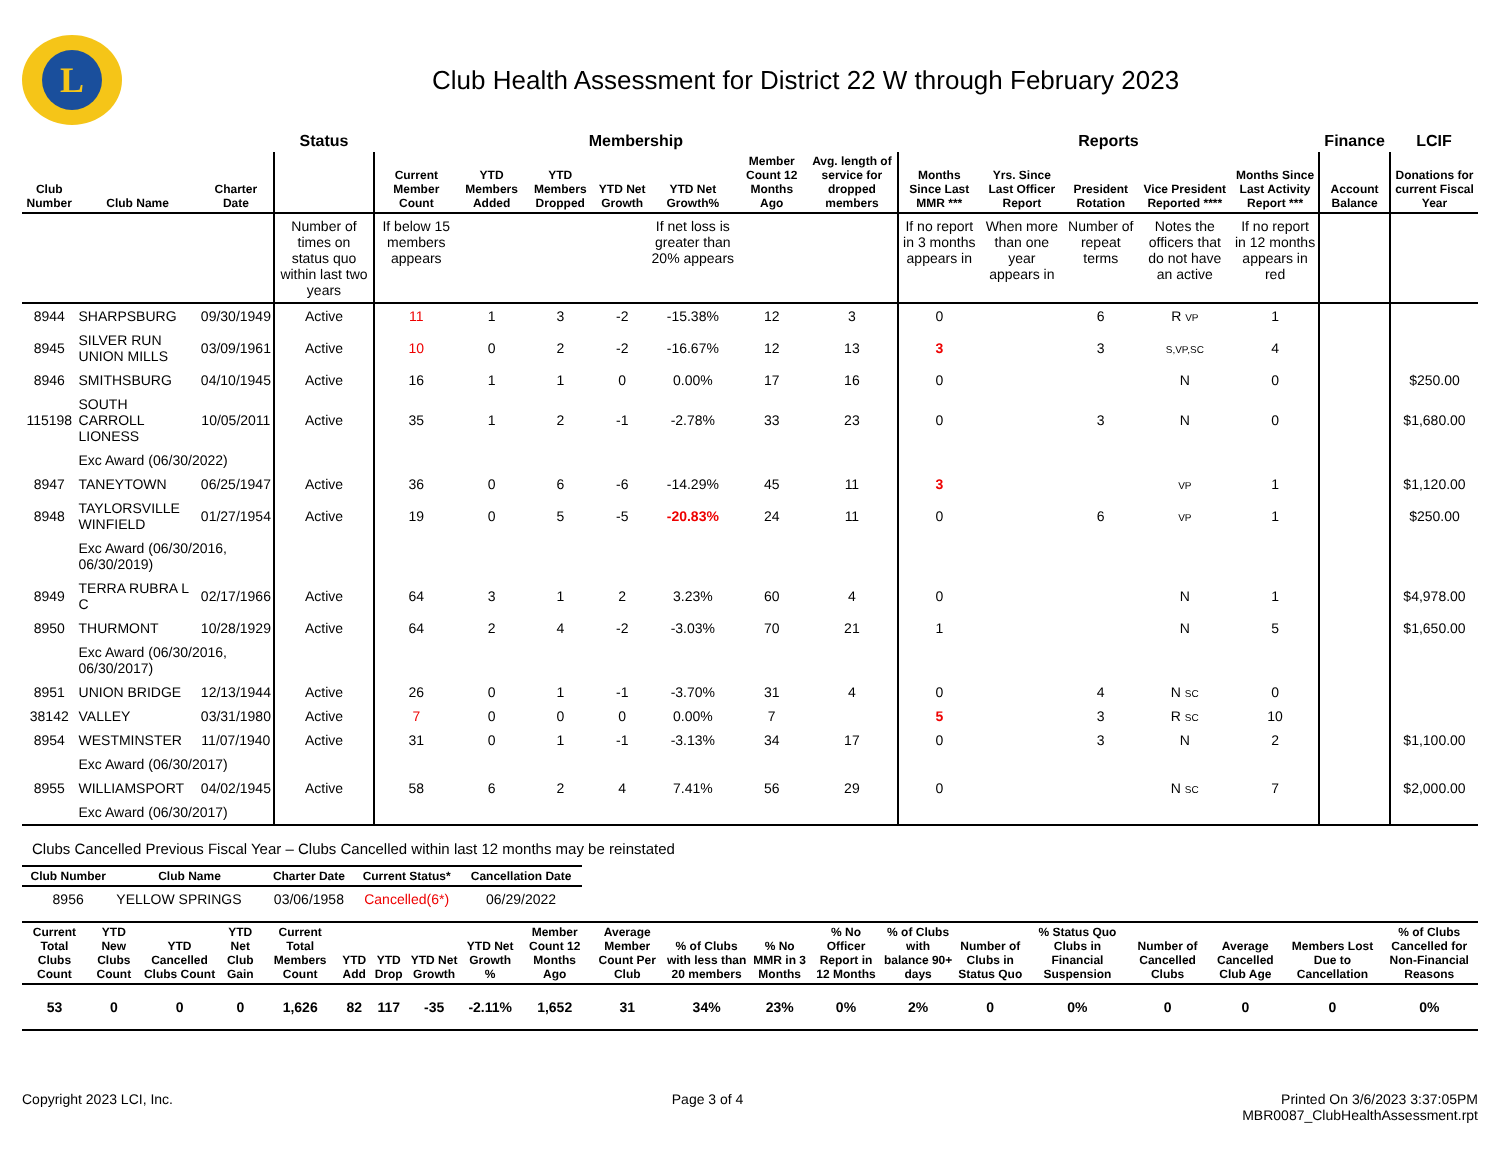L
Club Health Assessment for District 22 W through February 2023
| | | | Status | Membership | | | | | | | Reports | | | | | Finance | LCIF |
| --- | --- | --- | --- | --- | --- | --- | --- | --- | --- | --- | --- | --- | --- | --- | --- | --- | --- |
| Club Number | Club Name | Charter Date | | Current Member Count | YTD Members Added | YTD Members Dropped | YTD Net Growth | YTD Net Growth% | Member Count 12 Months Ago | Avg. length of service for dropped members | Months Since Last MMR *** | Yrs. Since Last Officer Report | President Rotation | Vice President Reported **** | Months Since Last Activity Report *** | Account Balance | Donations for current Fiscal Year |
| | | | Number of times on status quo within last two years | If below 15 members appears | | | | If net loss is greater than 20% appears | | | If no report in 3 months appears in | When more than one year appears in | Number of repeat terms | Notes the officers that do not have an active | If no report in 12 months appears in red | | |
| 8944 | SHARPSBURG | 09/30/1949 | Active | 11 | 1 | 3 | -2 | -15.38% | 12 | 3 | 0 | | 6 | R VP | 1 | | |
| 8945 | SILVER RUN UNION MILLS | 03/09/1961 | Active | 10 | 0 | 2 | -2 | -16.67% | 12 | 13 | 3 | | 3 | S,VP,SC | 4 | | |
| 8946 | SMITHSBURG | 04/10/1945 | Active | 16 | 1 | 1 | 0 | 0.00% | 17 | 16 | 0 | | | N | 0 | | $250.00 |
| 115198 | SOUTH CARROLL LIONESS | 10/05/2011 | Active | 35 | 1 | 2 | -1 | -2.78% | 33 | 23 | 0 | | 3 | N | 0 | | $1,680.00 |
| | Exc Award (06/30/2022) | | | | | | | | | | | | | | | | |
| 8947 | TANEYTOWN | 06/25/1947 | Active | 36 | 0 | 6 | -6 | -14.29% | 45 | 11 | 3 | | | VP | 1 | | $1,120.00 |
| 8948 | TAYLORSVILLE WINFIELD | 01/27/1954 | Active | 19 | 0 | 5 | -5 | -20.83% | 24 | 11 | 0 | | 6 | VP | 1 | | $250.00 |
| | Exc Award (06/30/2016, 06/30/2019) | | | | | | | | | | | | | | | | |
| 8949 | TERRA RUBRA L C | 02/17/1966 | Active | 64 | 3 | 1 | 2 | 3.23% | 60 | 4 | 0 | | | N | 1 | | $4,978.00 |
| 8950 | THURMONT | 10/28/1929 | Active | 64 | 2 | 4 | -2 | -3.03% | 70 | 21 | 1 | | | N | 5 | | $1,650.00 |
| | Exc Award (06/30/2016, 06/30/2017) | | | | | | | | | | | | | | | | |
| 8951 | UNION BRIDGE | 12/13/1944 | Active | 26 | 0 | 1 | -1 | -3.70% | 31 | 4 | 0 | | 4 | N SC | 0 | | |
| 38142 | VALLEY | 03/31/1980 | Active | 7 | 0 | 0 | 0 | 0.00% | 7 | | 5 | | 3 | R SC | 10 | | |
| 8954 | WESTMINSTER | 11/07/1940 | Active | 31 | 0 | 1 | -1 | -3.13% | 34 | 17 | 0 | | 3 | N | 2 | | $1,100.00 |
| | Exc Award (06/30/2017) | | | | | | | | | | | | | | | | |
| 8955 | WILLIAMSPORT | 04/02/1945 | Active | 58 | 6 | 2 | 4 | 7.41% | 56 | 29 | 0 | | | N SC | 7 | | $2,000.00 |
| | Exc Award (06/30/2017) | | | | | | | | | | | | | | | | |
Clubs Cancelled Previous Fiscal Year – Clubs Cancelled within last 12 months may be reinstated
| Club Number | Club Name | Charter Date | Current Status* | Cancellation Date |
| --- | --- | --- | --- | --- |
| 8956 | YELLOW SPRINGS | 03/06/1958 | Cancelled(6*) | 06/29/2022 |
| Current Total Clubs Count | YTD New Clubs Count | YTD Cancelled Clubs Count | YTD Net Club Gain | Current Total Members Count | YTD Add | YTD Drop | YTD Net Growth | YTD Net Growth % | Member Count 12 Months Ago | Average Member Count Per Club | % of Clubs with less than 20 members | % No MMR in 3 Months | % No Officer Report in 12 Months | % of Clubs with balance 90+ days | Number of Clubs in Status Quo | % Status Quo Clubs in Financial Suspension | Number of Cancelled Clubs | Average Cancelled Club Age | Members Lost Due to Cancellation | % of Clubs Cancelled for Non-Financial Reasons |
| --- | --- | --- | --- | --- | --- | --- | --- | --- | --- | --- | --- | --- | --- | --- | --- | --- | --- | --- | --- | --- |
| 53 | 0 | 0 | 0 | 1,626 | 82 | 117 | -35 | -2.11% | 1,652 | 31 | 34% | 23% | 0% | 2% | 0 | 0% | 0 | 0 | 0 | 0% |
Copyright 2023 LCI, Inc. Page 3 of 4 Printed On 3/6/2023 3:37:05PM
MBR0087_ClubHealthAssessment.rpt